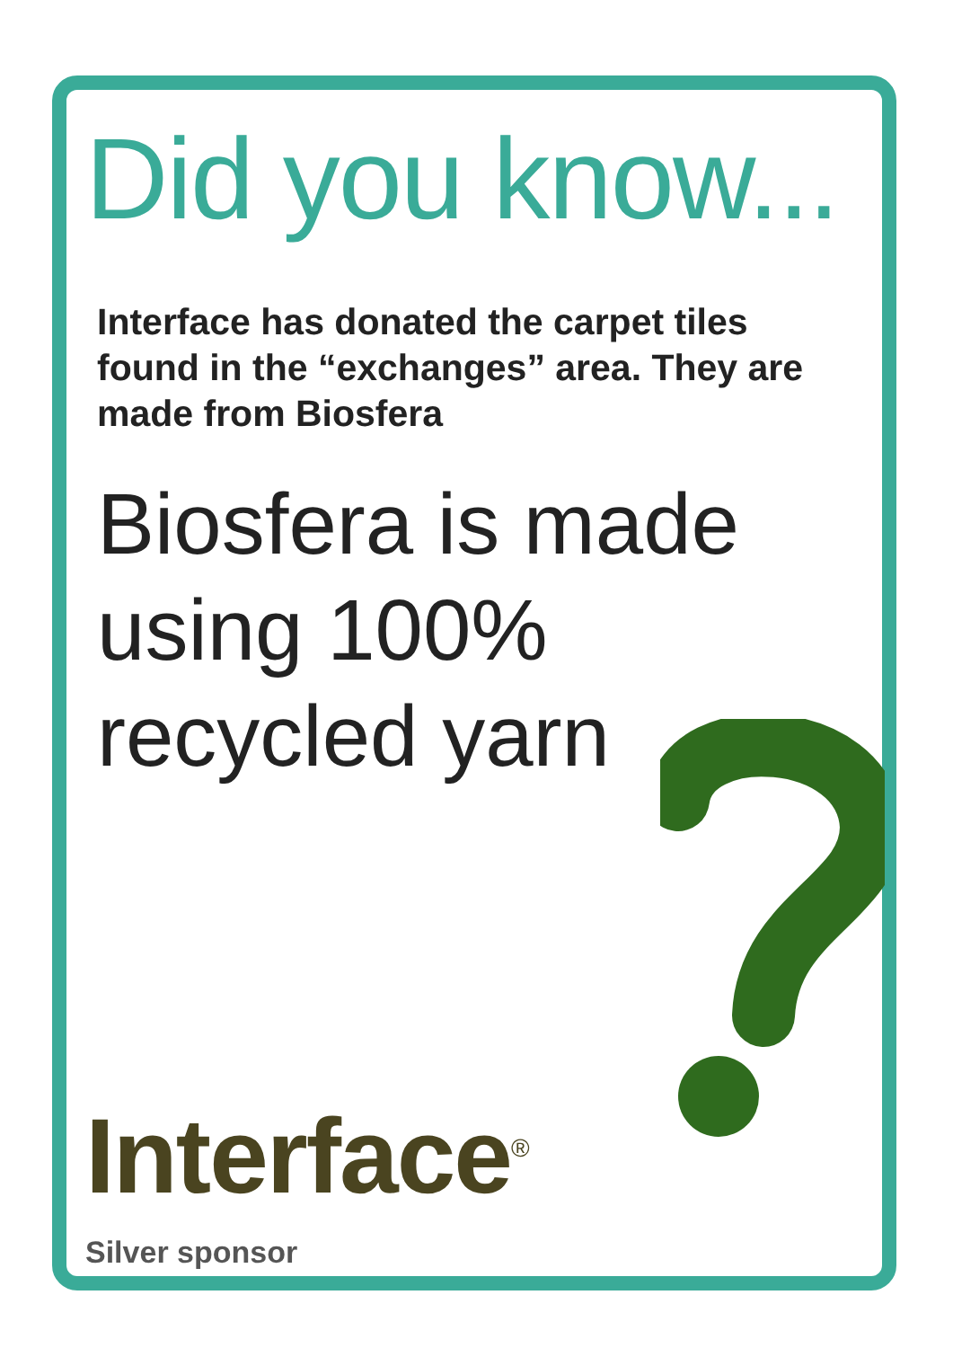Did you know...
Interface has donated the carpet tiles found in the “exchanges” area. They are made from Biosfera
Biosfera is made
using 100%
recycled yarn
Interface<sup>®</sup>
Silver sponsor